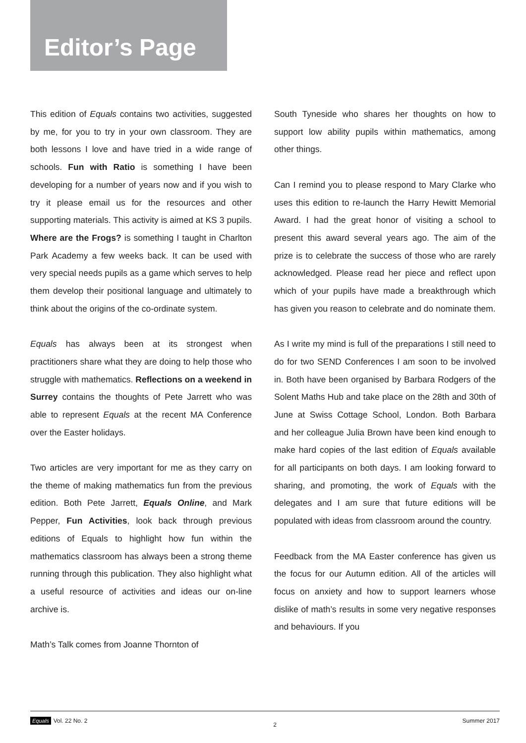Editor’s Page
This edition of Equals contains two activities, suggested by me, for you to try in your own classroom. They are both lessons I love and have tried in a wide range of schools. Fun with Ratio is something I have been developing for a number of years now and if you wish to try it please email us for the resources and other supporting materials. This activity is aimed at KS 3 pupils. Where are the Frogs? is something I taught in Charlton Park Academy a few weeks back. It can be used with very special needs pupils as a game which serves to help them develop their positional language and ultimately to think about the origins of the co-ordinate system.
Equals has always been at its strongest when practitioners share what they are doing to help those who struggle with mathematics. Reflections on a weekend in Surrey contains the thoughts of Pete Jarrett who was able to represent Equals at the recent MA Conference over the Easter holidays.
Two articles are very important for me as they carry on the theme of making mathematics fun from the previous edition. Both Pete Jarrett, Equals Online, and Mark Pepper, Fun Activities, look back through previous editions of Equals to highlight how fun within the mathematics classroom has always been a strong theme running through this publication. They also highlight what a useful resource of activities and ideas our on-line archive is.
Math’s Talk comes from Joanne Thornton of
South Tyneside who shares her thoughts on how to support low ability pupils within mathematics, among other things.
Can I remind you to please respond to Mary Clarke who uses this edition to re-launch the Harry Hewitt Memorial Award. I had the great honor of visiting a school to present this award several years ago. The aim of the prize is to celebrate the success of those who are rarely acknowledged. Please read her piece and reflect upon which of your pupils have made a breakthrough which has given you reason to celebrate and do nominate them.
As I write my mind is full of the preparations I still need to do for two SEND Conferences I am soon to be involved in. Both have been organised by Barbara Rodgers of the Solent Maths Hub and take place on the 28th and 30th of June at Swiss Cottage School, London. Both Barbara and her colleague Julia Brown have been kind enough to make hard copies of the last edition of Equals available for all participants on both days. I am looking forward to sharing, and promoting, the work of Equals with the delegates and I am sure that future editions will be populated with ideas from classroom around the country.
Feedback from the MA Easter conference has given us the focus for our Autumn edition. All of the articles will focus on anxiety and how to support learners whose dislike of math’s results in some very negative responses and behaviours. If you
Equals Vol. 22 No. 2 2 Summer 2017